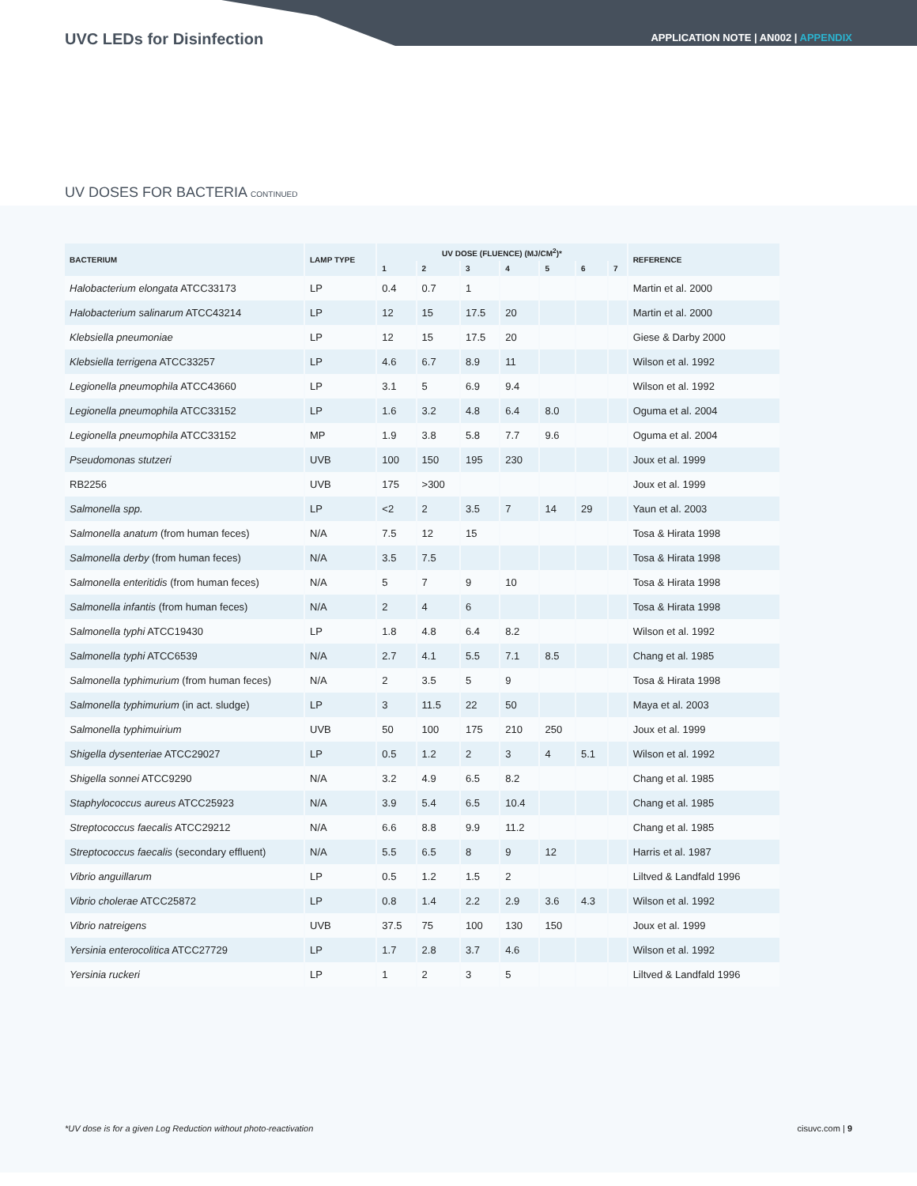UVC LEDs for Disinfection
APPLICATION NOTE | AN002 | APPENDIX
UV DOSES FOR BACTERIA CONTINUED
| BACTERIUM | LAMP TYPE | UV DOSE (FLUENCE) (MJ/CM<sup>2</sup>)* | | | | | | | REFERENCE |
| --- | --- | --- | --- | --- | --- | --- | --- | --- | --- |
| | | 1 | 2 | 3 | 4 | 5 | 6 | 7 | |
| Halobacterium elongata ATCC33173 | LP | 0.4 | 0.7 | 1 | | | | | Martin et al. 2000 |
| Halobacterium salinarum ATCC43214 | LP | 12 | 15 | 17.5 | 20 | | | | Martin et al. 2000 |
| Klebsiella pneumoniae | LP | 12 | 15 | 17.5 | 20 | | | | Giese & Darby 2000 |
| Klebsiella terrigena ATCC33257 | LP | 4.6 | 6.7 | 8.9 | 11 | | | | Wilson et al. 1992 |
| Legionella pneumophila ATCC43660 | LP | 3.1 | 5 | 6.9 | 9.4 | | | | Wilson et al. 1992 |
| Legionella pneumophila ATCC33152 | LP | 1.6 | 3.2 | 4.8 | 6.4 | 8.0 | | | Oguma et al. 2004 |
| Legionella pneumophila ATCC33152 | MP | 1.9 | 3.8 | 5.8 | 7.7 | 9.6 | | | Oguma et al. 2004 |
| Pseudomonas stutzeri | UVB | 100 | 150 | 195 | 230 | | | | Joux et al. 1999 |
| RB2256 | UVB | 175 | >300 | | | | | | Joux et al. 1999 |
| Salmonella spp. | LP | <2 | 2 | 3.5 | 7 | 14 | 29 | | Yaun et al. 2003 |
| Salmonella anatum (from human feces) | N/A | 7.5 | 12 | 15 | | | | | Tosa & Hirata 1998 |
| Salmonella derby (from human feces) | N/A | 3.5 | 7.5 | | | | | | Tosa & Hirata 1998 |
| Salmonella enteritidis (from human feces) | N/A | 5 | 7 | 9 | 10 | | | | Tosa & Hirata 1998 |
| Salmonella infantis (from human feces) | N/A | 2 | 4 | 6 | | | | | Tosa & Hirata 1998 |
| Salmonella typhi ATCC19430 | LP | 1.8 | 4.8 | 6.4 | 8.2 | | | | Wilson et al. 1992 |
| Salmonella typhi ATCC6539 | N/A | 2.7 | 4.1 | 5.5 | 7.1 | 8.5 | | | Chang et al. 1985 |
| Salmonella typhimurium (from human feces) | N/A | 2 | 3.5 | 5 | 9 | | | | Tosa & Hirata 1998 |
| Salmonella typhimurium (in act. sludge) | LP | 3 | 11.5 | 22 | 50 | | | | Maya et al. 2003 |
| Salmonella typhimuirium | UVB | 50 | 100 | 175 | 210 | 250 | | | Joux et al. 1999 |
| Shigella dysenteriae ATCC29027 | LP | 0.5 | 1.2 | 2 | 3 | 4 | 5.1 | | Wilson et al. 1992 |
| Shigella sonnei ATCC9290 | N/A | 3.2 | 4.9 | 6.5 | 8.2 | | | | Chang et al. 1985 |
| Staphylococcus aureus ATCC25923 | N/A | 3.9 | 5.4 | 6.5 | 10.4 | | | | Chang et al. 1985 |
| Streptococcus faecalis ATCC29212 | N/A | 6.6 | 8.8 | 9.9 | 11.2 | | | | Chang et al. 1985 |
| Streptococcus faecalis (secondary effluent) | N/A | 5.5 | 6.5 | 8 | 9 | 12 | | | Harris et al. 1987 |
| Vibrio anguillarum | LP | 0.5 | 1.2 | 1.5 | 2 | | | | Liltved & Landfald 1996 |
| Vibrio cholerae ATCC25872 | LP | 0.8 | 1.4 | 2.2 | 2.9 | 3.6 | 4.3 | | Wilson et al. 1992 |
| Vibrio natreigens | UVB | 37.5 | 75 | 100 | 130 | 150 | | | Joux et al. 1999 |
| Yersinia enterocolitica ATCC27729 | LP | 1.7 | 2.8 | 3.7 | 4.6 | | | | Wilson et al. 1992 |
| Yersinia ruckeri | LP | 1 | 2 | 3 | 5 | | | | Liltved & Landfald 1996 |
*UV dose is for a given Log Reduction without photo-reactivation cisuvc.com | 9